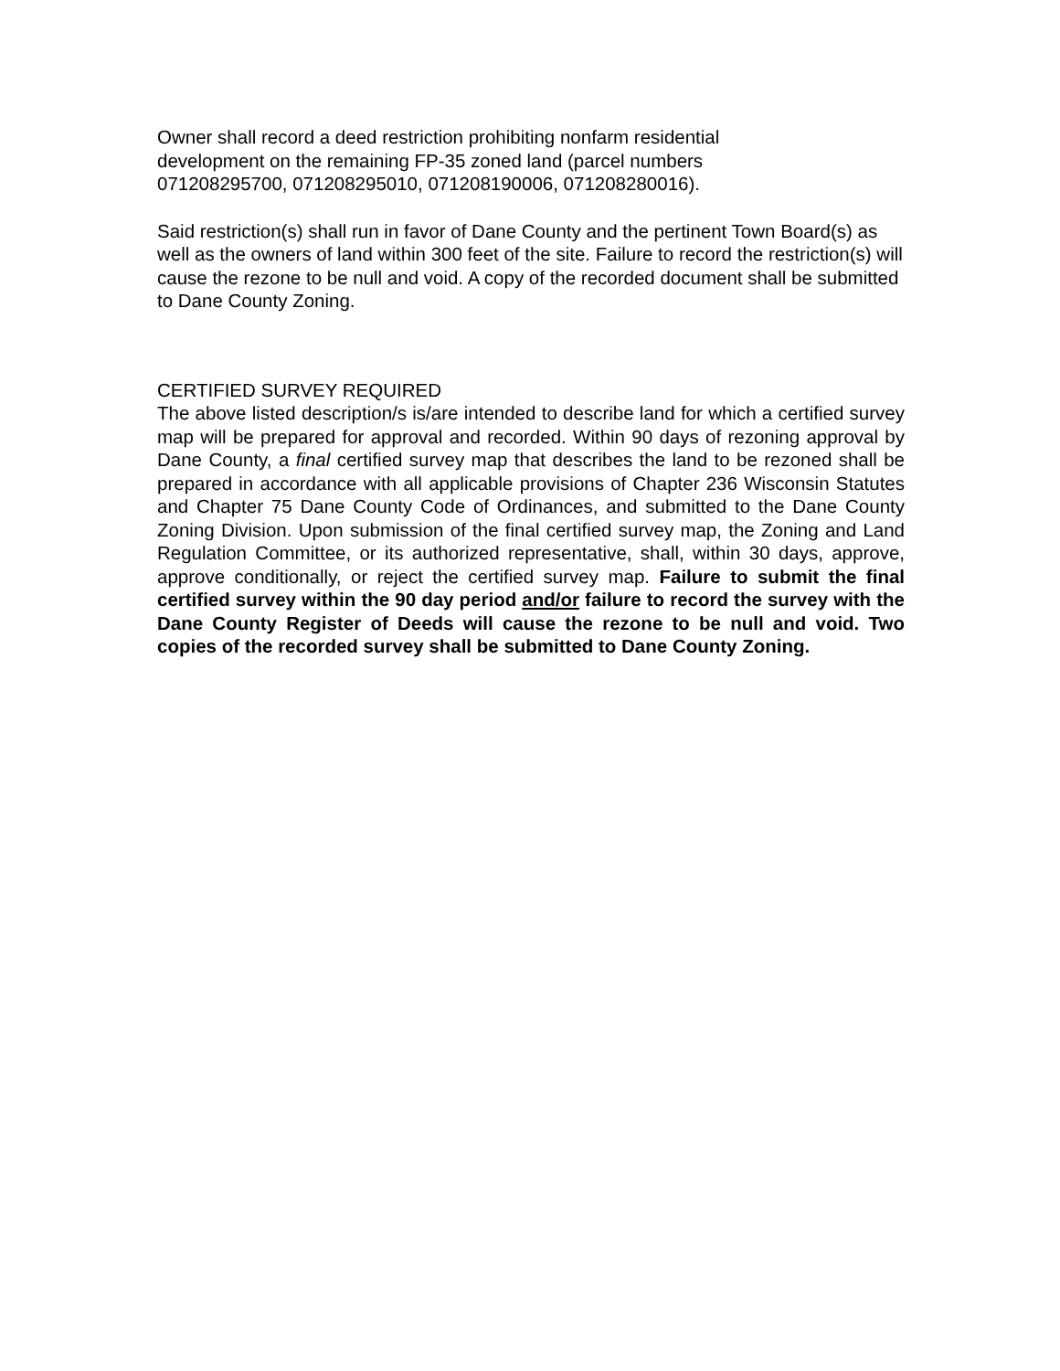Owner shall record a deed restriction prohibiting nonfarm residential
development on the remaining FP-35 zoned land (parcel numbers
071208295700, 071208295010, 071208190006, 071208280016).
Said restriction(s) shall run in favor of Dane County and the pertinent Town Board(s) as well as the owners of land within 300 feet of the site. Failure to record the restriction(s) will cause the rezone to be null and void. A copy of the recorded document shall be submitted to Dane County Zoning.
CERTIFIED SURVEY REQUIRED
The above listed description/s is/are intended to describe land for which a certified survey map will be prepared for approval and recorded. Within 90 days of rezoning approval by Dane County, a final certified survey map that describes the land to be rezoned shall be prepared in accordance with all applicable provisions of Chapter 236 Wisconsin Statutes and Chapter 75 Dane County Code of Ordinances, and submitted to the Dane County Zoning Division. Upon submission of the final certified survey map, the Zoning and Land Regulation Committee, or its authorized representative, shall, within 30 days, approve, approve conditionally, or reject the certified survey map. Failure to submit the final certified survey within the 90 day period and/or failure to record the survey with the Dane County Register of Deeds will cause the rezone to be null and void. Two copies of the recorded survey shall be submitted to Dane County Zoning.